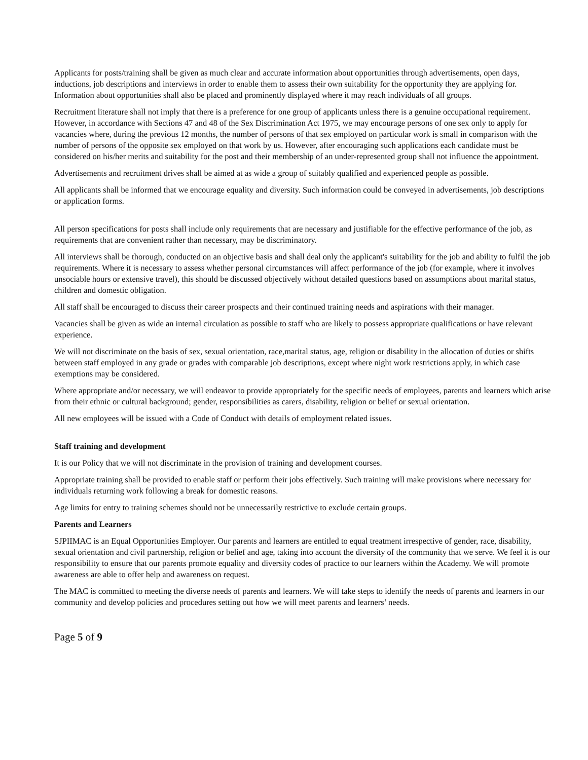Applicants for posts/training shall be given as much clear and accurate information about opportunities through advertisements, open days, inductions, job descriptions and interviews in order to enable them to assess their own suitability for the opportunity they are applying for. Information about opportunities shall also be placed and prominently displayed where it may reach individuals of all groups.
Recruitment literature shall not imply that there is a preference for one group of applicants unless there is a genuine occupational requirement. However, in accordance with Sections 47 and 48 of the Sex Discrimination Act 1975, we may encourage persons of one sex only to apply for vacancies where, during the previous 12 months, the number of persons of that sex employed on particular work is small in comparison with the number of persons of the opposite sex employed on that work by us. However, after encouraging such applications each candidate must be considered on his/her merits and suitability for the post and their membership of an under-represented group shall not influence the appointment.
Advertisements and recruitment drives shall be aimed at as wide a group of suitably qualified and experienced people as possible.
All applicants shall be informed that we encourage equality and diversity. Such information could be conveyed in advertisements, job descriptions or application forms.
All person specifications for posts shall include only requirements that are necessary and justifiable for the effective performance of the job, as requirements that are convenient rather than necessary, may be discriminatory.
All interviews shall be thorough, conducted on an objective basis and shall deal only the applicant's suitability for the job and ability to fulfil the job requirements. Where it is necessary to assess whether personal circumstances will affect performance of the job (for example, where it involves unsociable hours or extensive travel), this should be discussed objectively without detailed questions based on assumptions about marital status, children and domestic obligation.
All staff shall be encouraged to discuss their career prospects and their continued training needs and aspirations with their manager.
Vacancies shall be given as wide an internal circulation as possible to staff who are likely to possess appropriate qualifications or have relevant experience.
We will not discriminate on the basis of sex, sexual orientation, race,marital status, age, religion or disability in the allocation of duties or shifts between staff employed in any grade or grades with comparable job descriptions, except where night work restrictions apply, in which case exemptions may be considered.
Where appropriate and/or necessary, we will endeavor to provide appropriately for the specific needs of employees, parents and learners which arise from their ethnic or cultural background; gender, responsibilities as carers, disability, religion or belief or sexual orientation.
All new employees will be issued with a Code of Conduct with details of employment related issues.
Staff training and development
It is our Policy that we will not discriminate in the provision of training and development courses.
Appropriate training shall be provided to enable staff or perform their jobs effectively. Such training will make provisions where necessary for individuals returning work following a break for domestic reasons.
Age limits for entry to training schemes should not be unnecessarily restrictive to exclude certain groups.
Parents and Learners
SJPIIMAC is an Equal Opportunities Employer. Our parents and learners are entitled to equal treatment irrespective of gender, race, disability, sexual orientation and civil partnership, religion or belief and age, taking into account the diversity of the community that we serve. We feel it is our responsibility to ensure that our parents promote equality and diversity codes of practice to our learners within the Academy. We will promote awareness are able to offer help and awareness on request.
The MAC is committed to meeting the diverse needs of parents and learners. We will take steps to identify the needs of parents and learners in our community and develop policies and procedures setting out how we will meet parents and learners’ needs.
Page 5 of 9